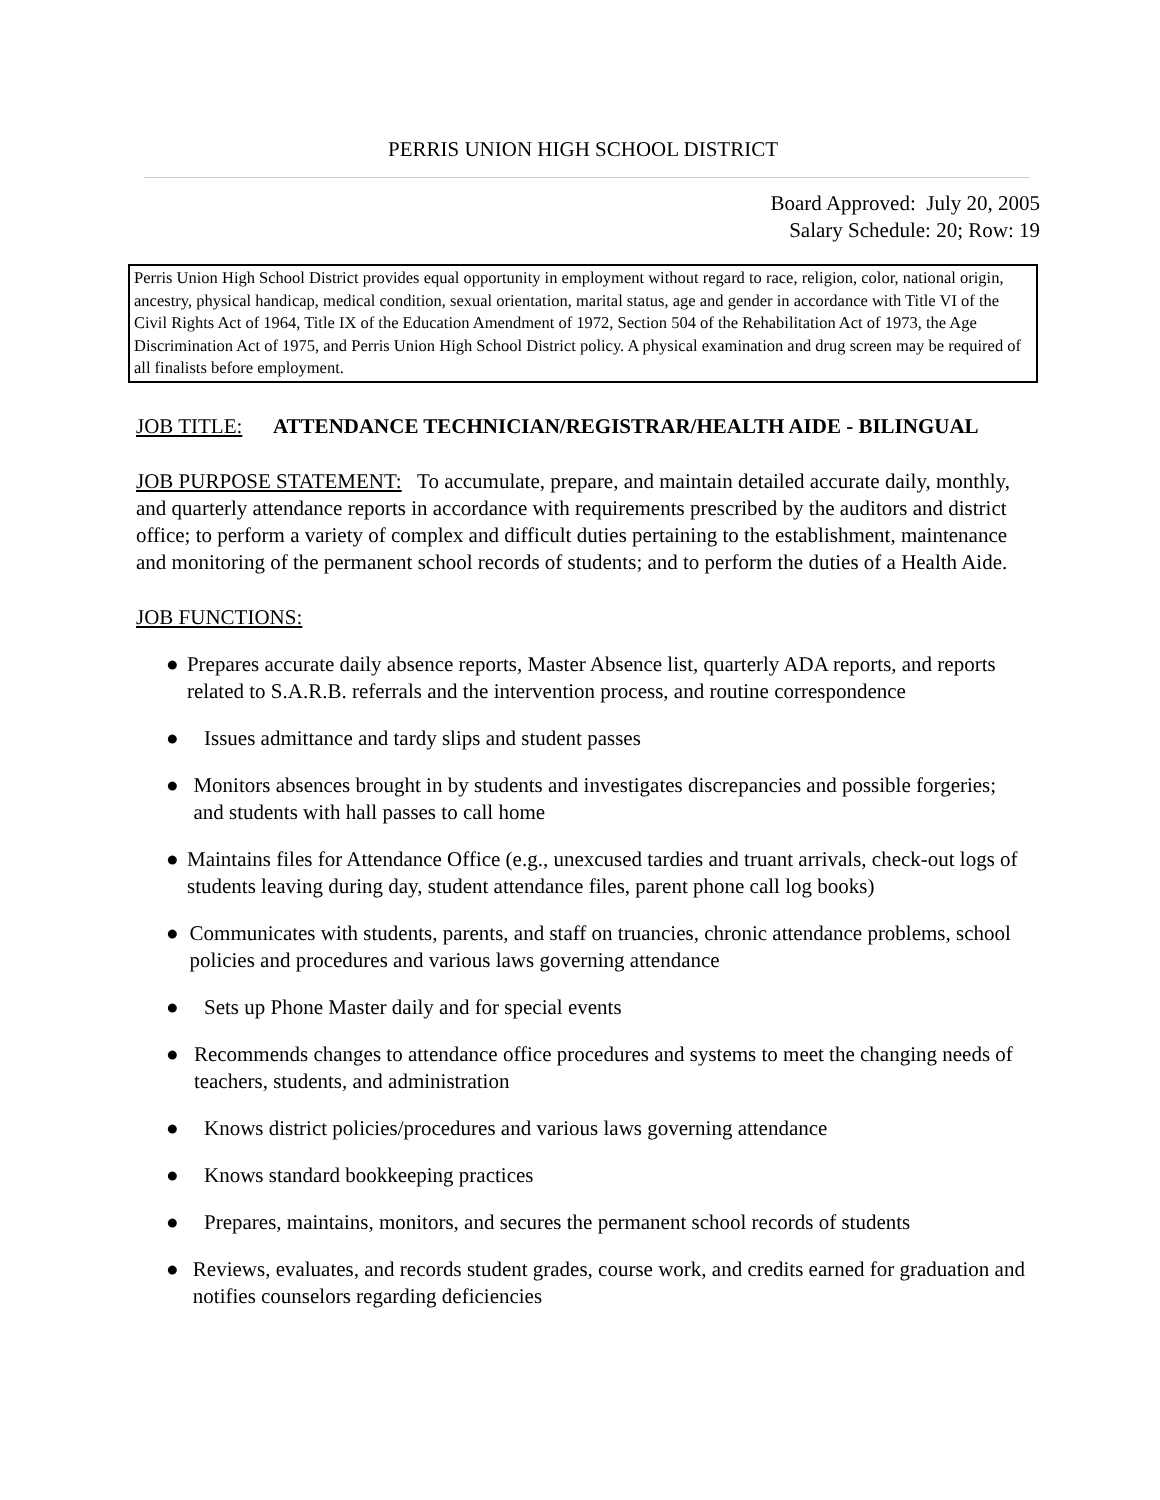PERRIS UNION HIGH SCHOOL DISTRICT
Board Approved: July 20, 2005
Salary Schedule: 20; Row: 19
Perris Union High School District provides equal opportunity in employment without regard to race, religion, color, national origin, ancestry, physical handicap, medical condition, sexual orientation, marital status, age and gender in accordance with Title VI of the Civil Rights Act of 1964, Title IX of the Education Amendment of 1972, Section 504 of the Rehabilitation Act of 1973, the Age Discrimination Act of 1975, and Perris Union High School District policy. A physical examination and drug screen may be required of all finalists before employment.
JOB TITLE: ATTENDANCE TECHNICIAN/REGISTRAR/HEALTH AIDE - BILINGUAL
JOB PURPOSE STATEMENT: To accumulate, prepare, and maintain detailed accurate daily, monthly, and quarterly attendance reports in accordance with requirements prescribed by the auditors and district office; to perform a variety of complex and difficult duties pertaining to the establishment, maintenance and monitoring of the permanent school records of students; and to perform the duties of a Health Aide.
JOB FUNCTIONS:
● Prepares accurate daily absence reports, Master Absence list, quarterly ADA reports, and reports related to S.A.R.B. referrals and the intervention process, and routine correspondence
● Issues admittance and tardy slips and student passes
● Monitors absences brought in by students and investigates discrepancies and possible forgeries; and students with hall passes to call home
● Maintains files for Attendance Office (e.g., unexcused tardies and truant arrivals, check-out logs of students leaving during day, student attendance files, parent phone call log books)
● Communicates with students, parents, and staff on truancies, chronic attendance problems, school policies and procedures and various laws governing attendance
● Sets up Phone Master daily and for special events
● Recommends changes to attendance office procedures and systems to meet the changing needs of teachers, students, and administration
● Knows district policies/procedures and various laws governing attendance
● Knows standard bookkeeping practices
● Prepares, maintains, monitors, and secures the permanent school records of students
● Reviews, evaluates, and records student grades, course work, and credits earned for graduation and notifies counselors regarding deficiencies